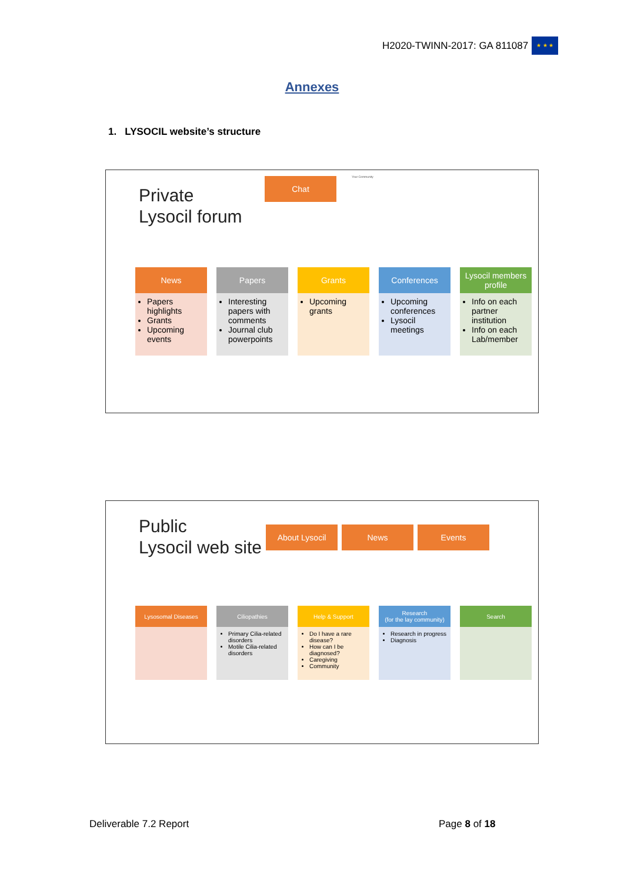H2020-TWINN-2017: GA 811087
★ ★ ★
Annexes
1. LYSOCIL website’s structure
Private
Lysocil forum
Chat Your Community
News
Papers highlights
Grants
Upcoming events
Papers
Interesting papers with comments
Journal club powerpoints
Grants
Upcoming grants
Conferences
Upcoming conferences
Lysocil meetings
Lysocil members profile
Info on each partner institution
Info on each Lab/member
Public
Lysocil web site
About Lysocil News Events
Lysosomal Diseases Ciliopathies
Primary Cilia-related disorders
Motile Cilia-related disorders
Help & Support
Do I have a rare disease?
How can I be diagnosed?
Caregiving
Community
Research
(for the lay community)
Research in progress
Diagnosis
Search
Deliverable 7.2 Report Page 8 of 18